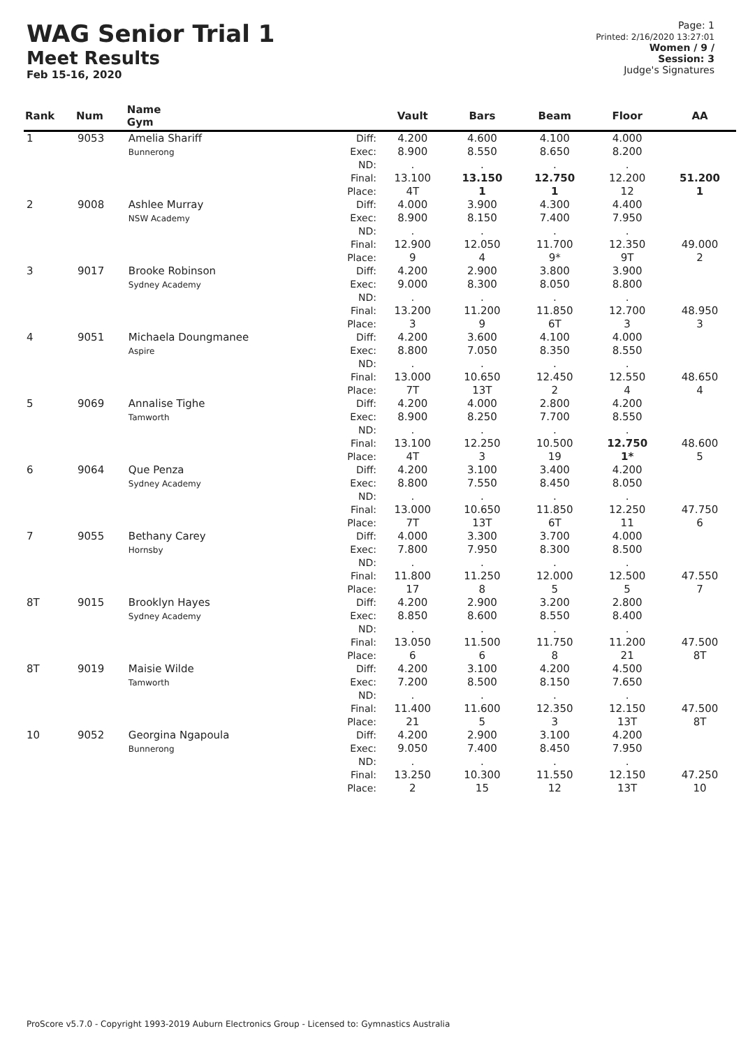WAG Senior Trial 1
Meet Results
Feb 15-16, 2020
Page: 1
Printed: 2/16/2020 13:27:01
Women / 9 /
Session: 3
Judge's Signatures
| Rank | Num | Name Gym | | Vault | Bars | Beam | Floor | AA |
| --- | --- | --- | --- | --- | --- | --- | --- | --- |
| 1 | 9053 | Amelia Shariff Bunnerong | Diff: Exec: ND: Final: Place: | 4.200 8.900 . 13.100 4T | 4.600 8.550 . 13.150 1 | 4.100 8.650 . 12.750 1 | 4.000 8.200 . 12.200 12 | 51.200 1 |
| 2 | 9008 | Ashlee Murray NSW Academy | Diff: Exec: ND: Final: Place: | 4.000 8.900 . 12.900 9 | 3.900 8.150 . 12.050 4 | 4.300 7.400 . 11.700 9* | 4.400 7.950 . 12.350 9T | 49.000 2 |
| 3 | 9017 | Brooke Robinson Sydney Academy | Diff: Exec: ND: Final: Place: | 4.200 9.000 . 13.200 3 | 2.900 8.300 . 11.200 9 | 3.800 8.050 . 11.850 6T | 3.900 8.800 . 12.700 3 | 48.950 3 |
| 4 | 9051 | Michaela Doungmanee Aspire | Diff: Exec: ND: Final: Place: | 4.200 8.800 . 13.000 7T | 3.600 7.050 . 10.650 13T | 4.100 8.350 . 12.450 2 | 4.000 8.550 . 12.550 4 | 48.650 4 |
| 5 | 9069 | Annalise Tighe Tamworth | Diff: Exec: ND: Final: Place: | 4.200 8.900 . 13.100 4T | 4.000 8.250 . 12.250 3 | 2.800 7.700 . 10.500 19 | 4.200 8.550 . 12.750 1* | 48.600 5 |
| 6 | 9064 | Que Penza Sydney Academy | Diff: Exec: ND: Final: Place: | 4.200 8.800 . 13.000 7T | 3.100 7.550 . 10.650 13T | 3.400 8.450 . 11.850 6T | 4.200 8.050 . 12.250 11 | 47.750 6 |
| 7 | 9055 | Bethany Carey Hornsby | Diff: Exec: ND: Final: Place: | 4.000 7.800 . 11.800 17 | 3.300 7.950 . 11.250 8 | 3.700 8.300 . 12.000 5 | 4.000 8.500 . 12.500 5 | 47.550 7 |
| 8T | 9015 | Brooklyn Hayes Sydney Academy | Diff: Exec: ND: Final: Place: | 4.200 8.850 . 13.050 6 | 2.900 8.600 . 11.500 6 | 3.200 8.550 . 11.750 8 | 2.800 8.400 . 11.200 21 | 47.500 8T |
| 8T | 9019 | Maisie Wilde Tamworth | Diff: Exec: ND: Final: Place: | 4.200 7.200 . 11.400 21 | 3.100 8.500 . 11.600 5 | 4.200 8.150 . 12.350 3 | 4.500 7.650 . 12.150 13T | 47.500 8T |
| 10 | 9052 | Georgina Ngapoula Bunnerong | Diff: Exec: ND: Final: Place: | 4.200 9.050 . 13.250 2 | 2.900 7.400 . 10.300 15 | 3.100 8.450 . 11.550 12 | 4.200 7.950 . 12.150 13T | 47.250 10 |
ProScore v5.7.0 - Copyright 1993-2019 Auburn Electronics Group - Licensed to: Gymnastics Australia